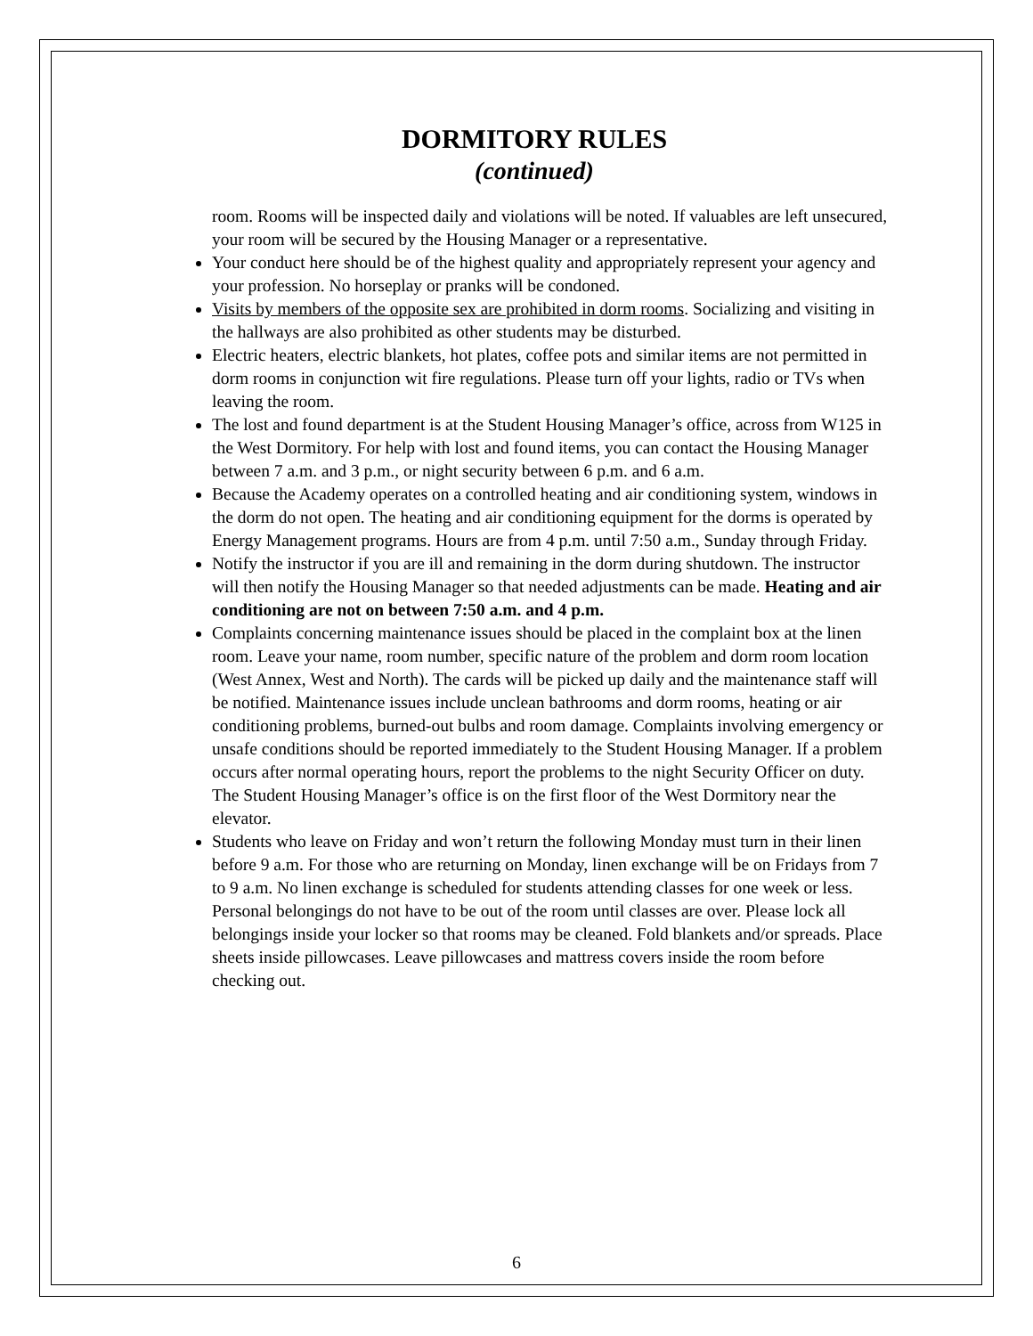DORMITORY RULES
(continued)
room. Rooms will be inspected daily and violations will be noted. If valuables are left unsecured, your room will be secured by the Housing Manager or a representative.
Your conduct here should be of the highest quality and appropriately represent your agency and your profession. No horseplay or pranks will be condoned.
Visits by members of the opposite sex are prohibited in dorm rooms. Socializing and visiting in the hallways are also prohibited as other students may be disturbed.
Electric heaters, electric blankets, hot plates, coffee pots and similar items are not permitted in dorm rooms in conjunction wit fire regulations. Please turn off your lights, radio or TVs when leaving the room.
The lost and found department is at the Student Housing Manager’s office, across from W125 in the West Dormitory. For help with lost and found items, you can contact the Housing Manager between 7 a.m. and 3 p.m., or night security between 6 p.m. and 6 a.m.
Because the Academy operates on a controlled heating and air conditioning system, windows in the dorm do not open. The heating and air conditioning equipment for the dorms is operated by Energy Management programs. Hours are from 4 p.m. until 7:50 a.m., Sunday through Friday.
Notify the instructor if you are ill and remaining in the dorm during shutdown. The instructor will then notify the Housing Manager so that needed adjustments can be made. Heating and air conditioning are not on between 7:50 a.m. and 4 p.m.
Complaints concerning maintenance issues should be placed in the complaint box at the linen room. Leave your name, room number, specific nature of the problem and dorm room location (West Annex, West and North). The cards will be picked up daily and the maintenance staff will be notified. Maintenance issues include unclean bathrooms and dorm rooms, heating or air conditioning problems, burned-out bulbs and room damage. Complaints involving emergency or unsafe conditions should be reported immediately to the Student Housing Manager. If a problem occurs after normal operating hours, report the problems to the night Security Officer on duty. The Student Housing Manager’s office is on the first floor of the West Dormitory near the elevator.
Students who leave on Friday and won’t return the following Monday must turn in their linen before 9 a.m. For those who are returning on Monday, linen exchange will be on Fridays from 7 to 9 a.m. No linen exchange is scheduled for students attending classes for one week or less. Personal belongings do not have to be out of the room until classes are over. Please lock all belongings inside your locker so that rooms may be cleaned. Fold blankets and/or spreads. Place sheets inside pillowcases. Leave pillowcases and mattress covers inside the room before checking out.
6